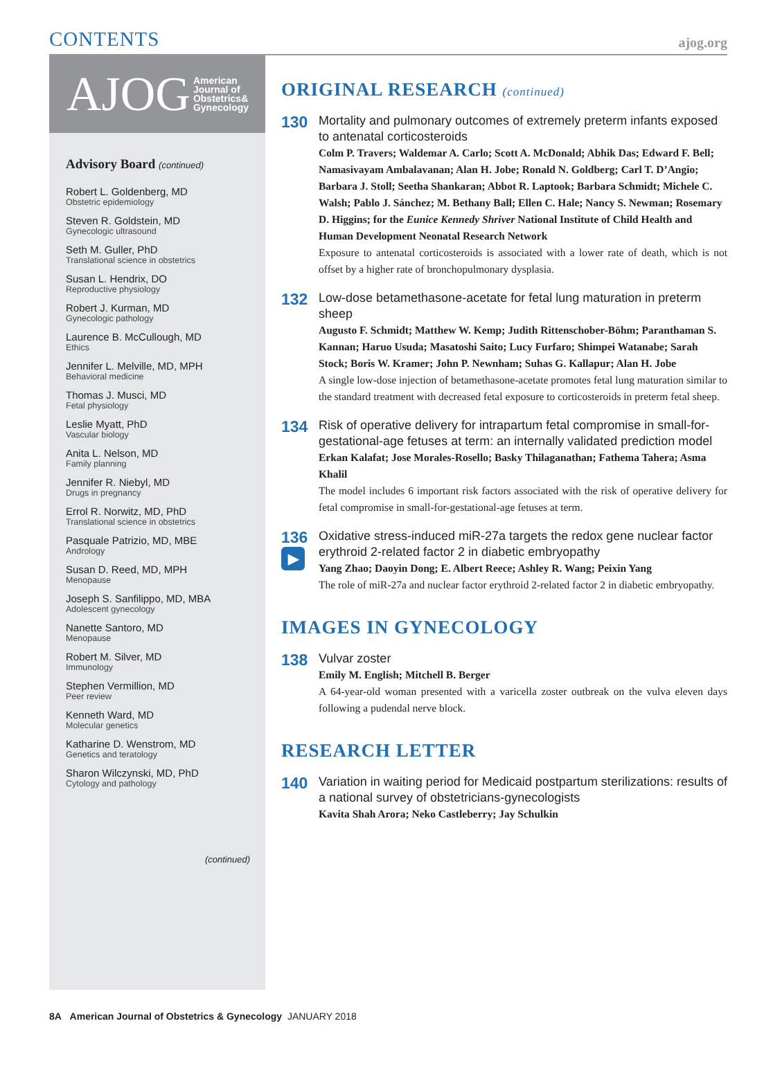CONTENTS
ajog.org
AJOG American
Journal of
Obstetrics&
Gynecology
Advisory Board (continued)
Robert L. Goldenberg, MD
Obstetric epidemiology
Steven R. Goldstein, MD
Gynecologic ultrasound
Seth M. Guller, PhD
Translational science in obstetrics
Susan L. Hendrix, DO
Reproductive physiology
Robert J. Kurman, MD
Gynecologic pathology
Laurence B. McCullough, MD
Ethics
Jennifer L. Melville, MD, MPH
Behavioral medicine
Thomas J. Musci, MD
Fetal physiology
Leslie Myatt, PhD
Vascular biology
Anita L. Nelson, MD
Family planning
Jennifer R. Niebyl, MD
Drugs in pregnancy
Errol R. Norwitz, MD, PhD
Translational science in obstetrics
Pasquale Patrizio, MD, MBE
Andrology
Susan D. Reed, MD, MPH
Menopause
Joseph S. Sanfilippo, MD, MBA
Adolescent gynecology
Nanette Santoro, MD
Menopause
Robert M. Silver, MD
Immunology
Stephen Vermillion, MD
Peer review
Kenneth Ward, MD
Molecular genetics
Katharine D. Wenstrom, MD
Genetics and teratology
Sharon Wilczynski, MD, PhD
Cytology and pathology
(continued)
ORIGINAL RESEARCH (continued)
130
Mortality and pulmonary outcomes of extremely preterm infants exposed to antenatal corticosteroids
Colm P. Travers; Waldemar A. Carlo; Scott A. McDonald; Abhik Das; Edward F. Bell; Namasivayam Ambalavanan; Alan H. Jobe; Ronald N. Goldberg; Carl T. D’Angio; Barbara J. Stoll; Seetha Shankaran; Abbot R. Laptook; Barbara Schmidt; Michele C. Walsh; Pablo J. Sánchez; M. Bethany Ball; Ellen C. Hale; Nancy S. Newman; Rosemary D. Higgins; for the Eunice Kennedy Shriver National Institute of Child Health and Human Development Neonatal Research Network
Exposure to antenatal corticosteroids is associated with a lower rate of death, which is not offset by a higher rate of bronchopulmonary dysplasia.
132
Low-dose betamethasone-acetate for fetal lung maturation in preterm sheep
Augusto F. Schmidt; Matthew W. Kemp; Judith Rittenschober-Böhm; Paranthaman S. Kannan; Haruo Usuda; Masatoshi Saito; Lucy Furfaro; Shimpei Watanabe; Sarah Stock; Boris W. Kramer; John P. Newnham; Suhas G. Kallapur; Alan H. Jobe
A single low-dose injection of betamethasone-acetate promotes fetal lung maturation similar to the standard treatment with decreased fetal exposure to corticosteroids in preterm fetal sheep.
134
Risk of operative delivery for intrapartum fetal compromise in small-for-gestational-age fetuses at term: an internally validated prediction model
Erkan Kalafat; Jose Morales-Rosello; Basky Thilaganathan; Fathema Tahera; Asma Khalil
The model includes 6 important risk factors associated with the risk of operative delivery for fetal compromise in small-for-gestational-age fetuses at term.
136
▶
Oxidative stress-induced miR-27a targets the redox gene nuclear factor erythroid 2-related factor 2 in diabetic embryopathy
Yang Zhao; Daoyin Dong; E. Albert Reece; Ashley R. Wang; Peixin Yang
The role of miR-27a and nuclear factor erythroid 2-related factor 2 in diabetic embryopathy.
IMAGES IN GYNECOLOGY
138
Vulvar zoster
Emily M. English; Mitchell B. Berger
A 64-year-old woman presented with a varicella zoster outbreak on the vulva eleven days following a pudendal nerve block.
RESEARCH LETTER
140
Variation in waiting period for Medicaid postpartum sterilizations: results of a national survey of obstetricians-gynecologists
Kavita Shah Arora; Neko Castleberry; Jay Schulkin
8A American Journal of Obstetrics & Gynecology JANUARY 2018